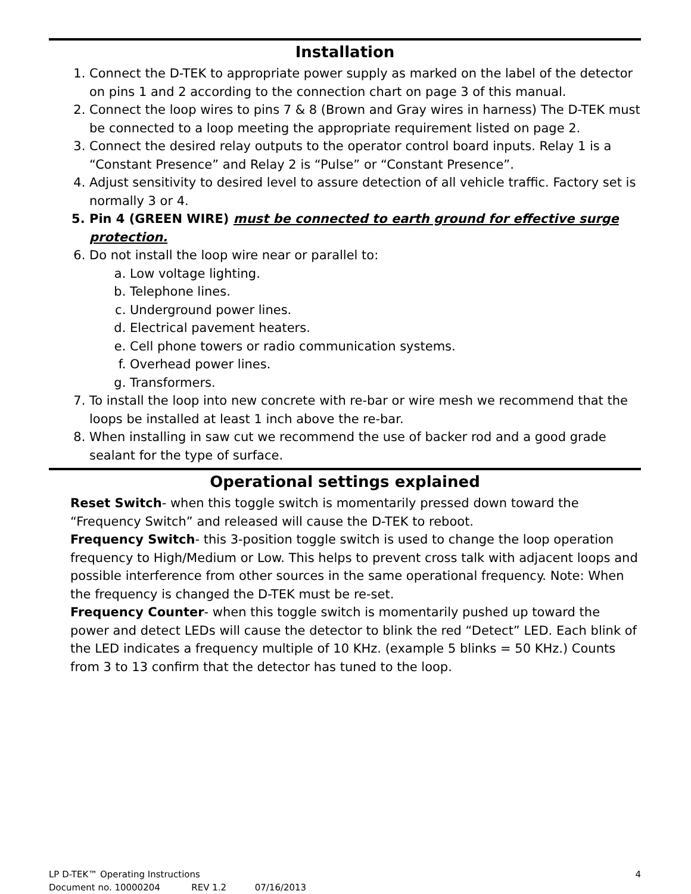Installation
1. Connect the D-TEK to appropriate power supply as marked on the label of the detector on pins 1 and 2 according to the connection chart on page 3 of this manual.
2. Connect the loop wires to pins 7 & 8 (Brown and Gray wires in harness) The D-TEK must be connected to a loop meeting the appropriate requirement listed on page 2.
3. Connect the desired relay outputs to the operator control board inputs. Relay 1 is a “Constant Presence” and Relay 2 is “Pulse” or “Constant Presence”.
4. Adjust sensitivity to desired level to assure detection of all vehicle traffic. Factory set is normally 3 or 4.
5. Pin 4 (GREEN WIRE) must be connected to earth ground for effective surge protection.
6. Do not install the loop wire near or parallel to:
a. Low voltage lighting.
b. Telephone lines.
c. Underground power lines.
d. Electrical pavement heaters.
e. Cell phone towers or radio communication systems.
f. Overhead power lines.
g. Transformers.
7. To install the loop into new concrete with re-bar or wire mesh we recommend that the loops be installed at least 1 inch above the re-bar.
8. When installing in saw cut we recommend the use of backer rod and a good grade sealant for the type of surface.
Operational settings explained
Reset Switch- when this toggle switch is momentarily pressed down toward the “Frequency Switch” and released will cause the D-TEK to reboot.
Frequency Switch- this 3-position toggle switch is used to change the loop operation frequency to High/Medium or Low. This helps to prevent cross talk with adjacent loops and possible interference from other sources in the same operational frequency. Note: When the frequency is changed the D-TEK must be re-set.
Frequency Counter- when this toggle switch is momentarily pushed up toward the power and detect LEDs will cause the detector to blink the red “Detect” LED. Each blink of the LED indicates a frequency multiple of 10 KHz. (example 5 blinks = 50 KHz.) Counts from 3 to 13 confirm that the detector has tuned to the loop.
4 LP D-TEK™ Operating Instructions
Document no. 10000204 REV 1.2 07/16/2013